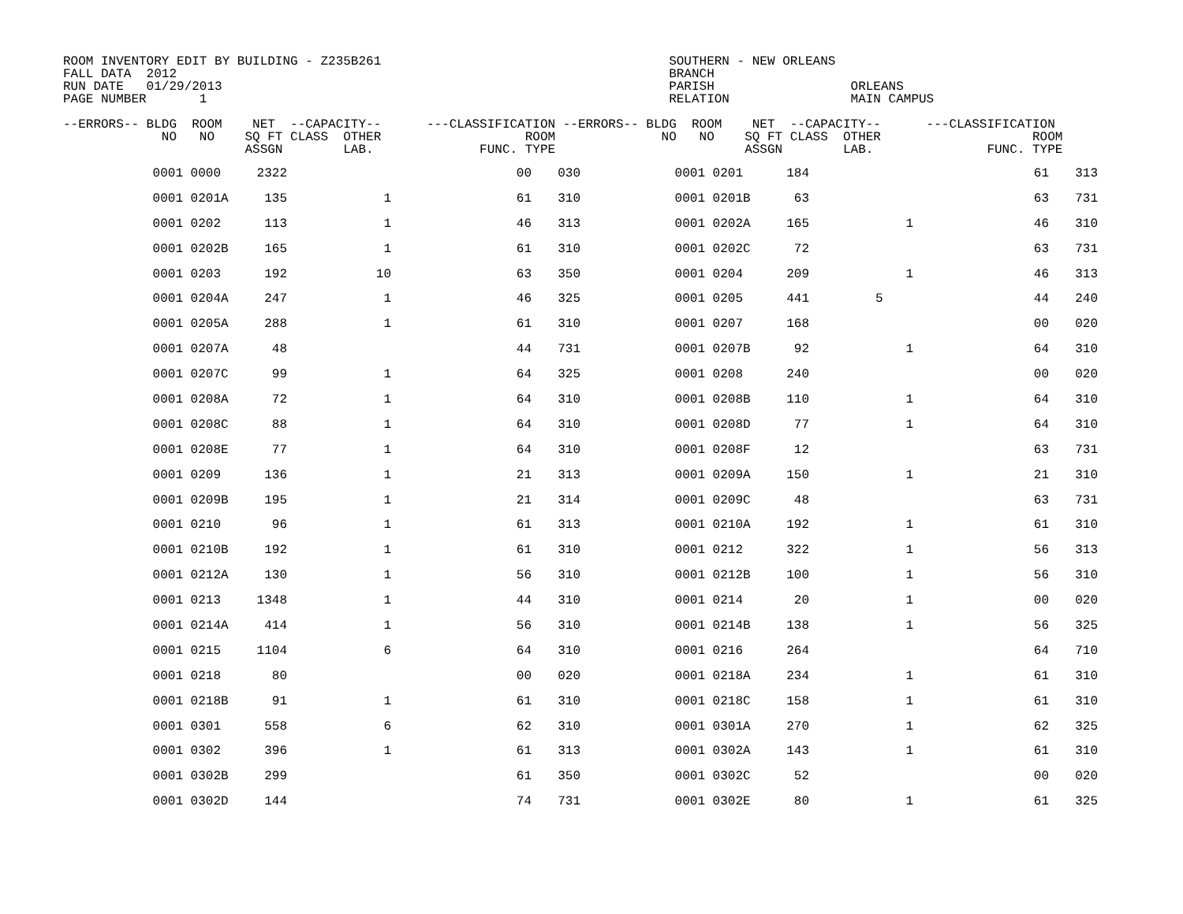ROOM INVENTORY EDIT BY BUILDING - Z235B261                                      SOUTHERN - NEW ORLEANS
FALL DATA  2012                                                                 BRANCH
RUN DATE   01/29/2013                                                           PARISH                  ORLEANS
PAGE NUMBER       1                                                             RELATION                MAIN CAMPUS

--ERRORS-- BLDG  ROOM    NET  --CAPACITY--      ---CLASSIFICATION --ERRORS-- BLDG  ROOM    NET  --CAPACITY--      ---CLASSIFICATION
             NO   NO    SQ FT CLASS  OTHER                   ROOM              NO   NO    SQ FT CLASS  OTHER                    ROOM
                        ASSGN        LAB.              FUNC. TYPE                         ASSGN        LAB.               FUNC. TYPE
| 0001 | 0000 | 2322 | | 00 | 030 | 0001 | 0201 | 184 | | 61 | 313 |
| 0001 | 0201A | 135 | 1 | 61 | 310 | 0001 | 0201B | 63 | | 63 | 731 |
| 0001 | 0202 | 113 | 1 | 46 | 313 | 0001 | 0202A | 165 | 1 | 46 | 310 |
| 0001 | 0202B | 165 | 1 | 61 | 310 | 0001 | 0202C | 72 | | 63 | 731 |
| 0001 | 0203 | 192 | 10 | 63 | 350 | 0001 | 0204 | 209 | 1 | 46 | 313 |
| 0001 | 0204A | 247 | 1 | 46 | 325 | 0001 | 0205 | 441 | 5 | 44 | 240 |
| 0001 | 0205A | 288 | 1 | 61 | 310 | 0001 | 0207 | 168 | | 00 | 020 |
| 0001 | 0207A | 48 | | 44 | 731 | 0001 | 0207B | 92 | 1 | 64 | 310 |
| 0001 | 0207C | 99 | 1 | 64 | 325 | 0001 | 0208 | 240 | | 00 | 020 |
| 0001 | 0208A | 72 | 1 | 64 | 310 | 0001 | 0208B | 110 | 1 | 64 | 310 |
| 0001 | 0208C | 88 | 1 | 64 | 310 | 0001 | 0208D | 77 | 1 | 64 | 310 |
| 0001 | 0208E | 77 | 1 | 64 | 310 | 0001 | 0208F | 12 | | 63 | 731 |
| 0001 | 0209 | 136 | 1 | 21 | 313 | 0001 | 0209A | 150 | 1 | 21 | 310 |
| 0001 | 0209B | 195 | 1 | 21 | 314 | 0001 | 0209C | 48 | | 63 | 731 |
| 0001 | 0210 | 96 | 1 | 61 | 313 | 0001 | 0210A | 192 | 1 | 61 | 310 |
| 0001 | 0210B | 192 | 1 | 61 | 310 | 0001 | 0212 | 322 | 1 | 56 | 313 |
| 0001 | 0212A | 130 | 1 | 56 | 310 | 0001 | 0212B | 100 | 1 | 56 | 310 |
| 0001 | 0213 | 1348 | 1 | 44 | 310 | 0001 | 0214 | 20 | 1 | 00 | 020 |
| 0001 | 0214A | 414 | 1 | 56 | 310 | 0001 | 0214B | 138 | 1 | 56 | 325 |
| 0001 | 0215 | 1104 | 6 | 64 | 310 | 0001 | 0216 | 264 | | 64 | 710 |
| 0001 | 0218 | 80 | | 00 | 020 | 0001 | 0218A | 234 | 1 | 61 | 310 |
| 0001 | 0218B | 91 | 1 | 61 | 310 | 0001 | 0218C | 158 | 1 | 61 | 310 |
| 0001 | 0301 | 558 | 6 | 62 | 310 | 0001 | 0301A | 270 | 1 | 62 | 325 |
| 0001 | 0302 | 396 | 1 | 61 | 313 | 0001 | 0302A | 143 | 1 | 61 | 310 |
| 0001 | 0302B | 299 | | 61 | 350 | 0001 | 0302C | 52 | | 00 | 020 |
| 0001 | 0302D | 144 | | 74 | 731 | 0001 | 0302E | 80 | 1 | 61 | 325 |